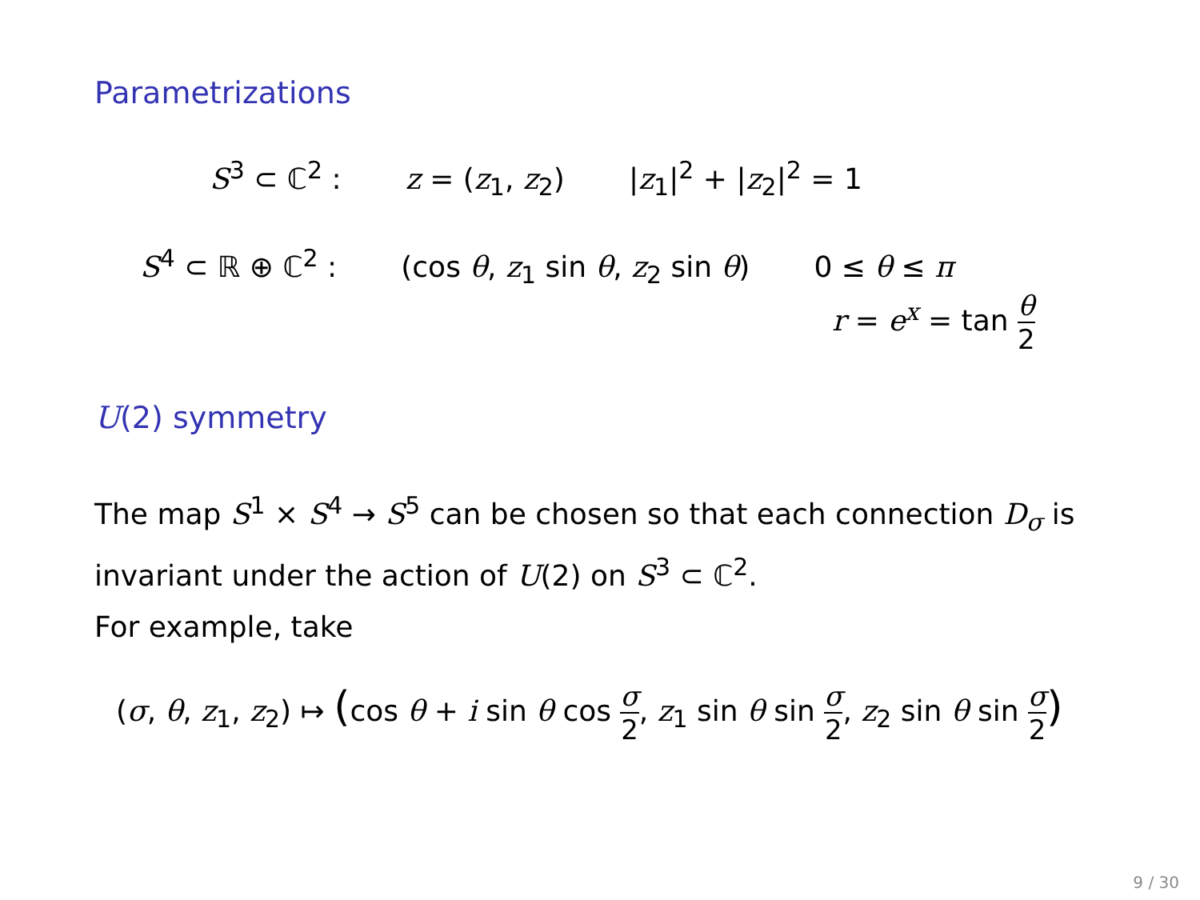Parametrizations
S<sup>3</sup> ⊂ ℂ<sup>2</sup> : z = (z<sub>1</sub>, z<sub>2</sub>) |z<sub>1</sub>|<sup>2</sup> + |z<sub>2</sub>|<sup>2</sup> = 1
S<sup>4</sup> ⊂ ℝ ⊕ ℂ<sup>2</sup> : (cos θ, z<sub>1</sub> sin θ, z<sub>2</sub> sin θ) 0 ≤ θ ≤ π
r = e<sup>x</sup> = tan θ 2
U(2) symmetry
The map S<sup>1</sup> × S<sup>4</sup> → S<sup>5</sup> can be chosen so that each connection D<sub>σ</sub> is invariant under the action of U(2) on S<sup>3</sup> ⊂ ℂ<sup>2</sup>.
For example, take
(σ, θ, z<sub>1</sub>, z<sub>2</sub>) ↦ (cos θ + i sin θ cos σ 2, z<sub>1</sub> sin θ sin σ 2, z<sub>2</sub> sin θ sin σ 2)
9 / 30